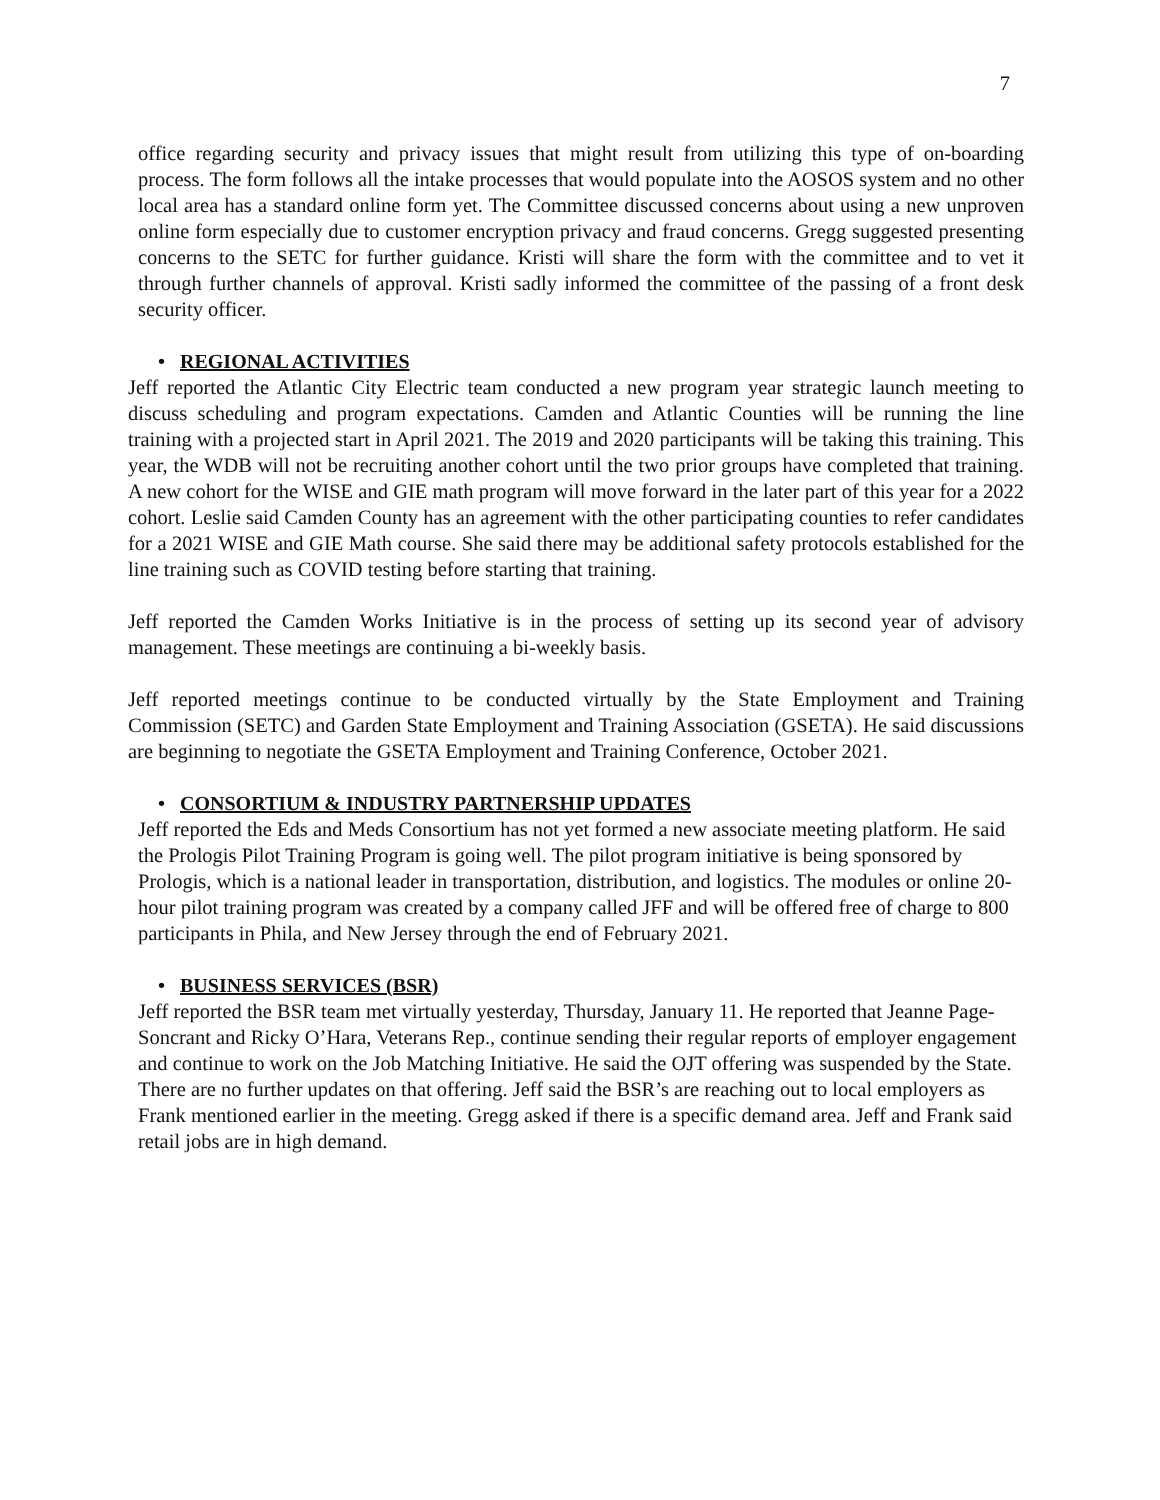7
office regarding security and privacy issues that might result from utilizing this type of on-boarding process. The form follows all the intake processes that would populate into the AOSOS system and no other local area has a standard online form yet. The Committee discussed concerns about using a new unproven online form especially due to customer encryption privacy and fraud concerns. Gregg suggested presenting concerns to the SETC for further guidance. Kristi will share the form with the committee and to vet it through further channels of approval. Kristi sadly informed the committee of the passing of a front desk security officer.
• REGIONAL ACTIVITIES
Jeff reported the Atlantic City Electric team conducted a new program year strategic launch meeting to discuss scheduling and program expectations. Camden and Atlantic Counties will be running the line training with a projected start in April 2021. The 2019 and 2020 participants will be taking this training. This year, the WDB will not be recruiting another cohort until the two prior groups have completed that training. A new cohort for the WISE and GIE math program will move forward in the later part of this year for a 2022 cohort. Leslie said Camden County has an agreement with the other participating counties to refer candidates for a 2021 WISE and GIE Math course. She said there may be additional safety protocols established for the line training such as COVID testing before starting that training.
Jeff reported the Camden Works Initiative is in the process of setting up its second year of advisory management. These meetings are continuing a bi-weekly basis.
Jeff reported meetings continue to be conducted virtually by the State Employment and Training Commission (SETC) and Garden State Employment and Training Association (GSETA). He said discussions are beginning to negotiate the GSETA Employment and Training Conference, October 2021.
• CONSORTIUM & INDUSTRY PARTNERSHIP UPDATES
Jeff reported the Eds and Meds Consortium has not yet formed a new associate meeting platform. He said the Prologis Pilot Training Program is going well. The pilot program initiative is being sponsored by Prologis, which is a national leader in transportation, distribution, and logistics. The modules or online 20-hour pilot training program was created by a company called JFF and will be offered free of charge to 800 participants in Phila, and New Jersey through the end of February 2021.
• BUSINESS SERVICES (BSR)
Jeff reported the BSR team met virtually yesterday, Thursday, January 11. He reported that Jeanne Page-Soncrant and Ricky O’Hara, Veterans Rep., continue sending their regular reports of employer engagement and continue to work on the Job Matching Initiative. He said the OJT offering was suspended by the State. There are no further updates on that offering. Jeff said the BSR’s are reaching out to local employers as Frank mentioned earlier in the meeting. Gregg asked if there is a specific demand area. Jeff and Frank said retail jobs are in high demand.